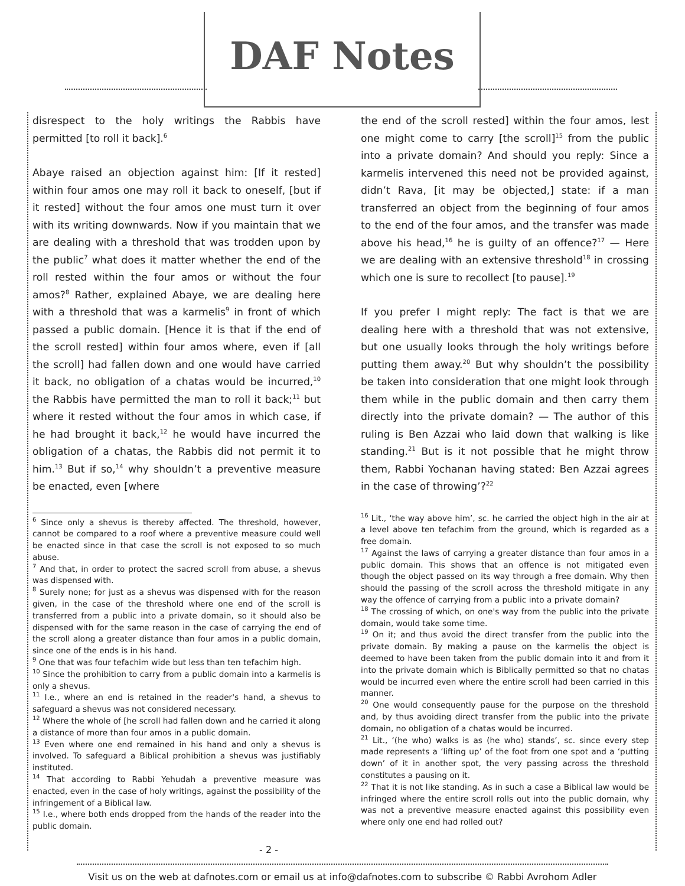DAF Notes
disrespect to the holy writings the Rabbis have permitted [to roll it back].<sup>6</sup>
Abaye raised an objection against him: [If it rested] within four amos one may roll it back to oneself, [but if it rested] without the four amos one must turn it over with its writing downwards. Now if you maintain that we are dealing with a threshold that was trodden upon by the public<sup>7</sup> what does it matter whether the end of the roll rested within the four amos or without the four amos?<sup>8</sup> Rather, explained Abaye, we are dealing here with a threshold that was a karmelis<sup>9</sup> in front of which passed a public domain. [Hence it is that if the end of the scroll rested] within four amos where, even if [all the scroll] had fallen down and one would have carried it back, no obligation of a chatas would be incurred,<sup>10</sup> the Rabbis have permitted the man to roll it back;<sup>11</sup> but where it rested without the four amos in which case, if he had brought it back,<sup>12</sup> he would have incurred the obligation of a chatas, the Rabbis did not permit it to him.<sup>13</sup> But if so,<sup>14</sup> why shouldn’t a preventive measure be enacted, even [where
<sup>6</sup> Since only a shevus is thereby affected. The threshold, however, cannot be compared to a roof where a preventive measure could well be enacted since in that case the scroll is not exposed to so much abuse.
<sup>7</sup> And that, in order to protect the sacred scroll from abuse, a shevus was dispensed with.
<sup>8</sup> Surely none; for just as a shevus was dispensed with for the reason given, in the case of the threshold where one end of the scroll is transferred from a public into a private domain, so it should also be dispensed with for the same reason in the case of carrying the end of the scroll along a greater distance than four amos in a public domain, since one of the ends is in his hand.
<sup>9</sup> One that was four tefachim wide but less than ten tefachim high.
<sup>10</sup> Since the prohibition to carry from a public domain into a karmelis is only a shevus.
<sup>11</sup> I.e., where an end is retained in the reader's hand, a shevus to safeguard a shevus was not considered necessary.
<sup>12</sup> Where the whole of [he scroll had fallen down and he carried it along a distance of more than four amos in a public domain.
<sup>13</sup> Even where one end remained in his hand and only a shevus is involved. To safeguard a Biblical prohibition a shevus was justifiably instituted.
<sup>14</sup> That according to Rabbi Yehudah a preventive measure was enacted, even in the case of holy writings, against the possibility of the infringement of a Biblical law.
<sup>15</sup> I.e., where both ends dropped from the hands of the reader into the public domain.
- 2 -
the end of the scroll rested] within the four amos, lest one might come to carry [the scroll]<sup>15</sup> from the public into a private domain? And should you reply: Since a karmelis intervened this need not be provided against, didn’t Rava, [it may be objected,] state: if a man transferred an object from the beginning of four amos to the end of the four amos, and the transfer was made above his head,<sup>16</sup> he is guilty of an offence?<sup>17</sup> — Here we are dealing with an extensive threshold<sup>18</sup> in crossing which one is sure to recollect [to pause].<sup>19</sup>
If you prefer I might reply: The fact is that we are dealing here with a threshold that was not extensive, but one usually looks through the holy writings before putting them away.<sup>20</sup> But why shouldn’t the possibility be taken into consideration that one might look through them while in the public domain and then carry them directly into the private domain? — The author of this ruling is Ben Azzai who laid down that walking is like standing.<sup>21</sup> But is it not possible that he might throw them, Rabbi Yochanan having stated: Ben Azzai agrees in the case of throwing’?<sup>22</sup>
<sup>16</sup> Lit., ‘the way above him’, sc. he carried the object high in the air at a level above ten tefachim from the ground, which is regarded as a free domain.
<sup>17</sup> Against the laws of carrying a greater distance than four amos in a public domain. This shows that an offence is not mitigated even though the object passed on its way through a free domain. Why then should the passing of the scroll across the threshold mitigate in any way the offence of carrying from a public into a private domain?
<sup>18</sup> The crossing of which, on one's way from the public into the private domain, would take some time.
<sup>19</sup> On it; and thus avoid the direct transfer from the public into the private domain. By making a pause on the karmelis the object is deemed to have been taken from the public domain into it and from it into the private domain which is Biblically permitted so that no chatas would be incurred even where the entire scroll had been carried in this manner.
<sup>20</sup> One would consequently pause for the purpose on the threshold and, by thus avoiding direct transfer from the public into the private domain, no obligation of a chatas would be incurred.
<sup>21</sup> Lit., ‘(he who) walks is as (he who) stands’, sc. since every step made represents a ‘lifting up’ of the foot from one spot and a ‘putting down’ of it in another spot, the very passing across the threshold constitutes a pausing on it.
<sup>22</sup> That it is not like standing. As in such a case a Biblical law would be infringed where the entire scroll rolls out into the public domain, why was not a preventive measure enacted against this possibility even where only one end had rolled out?
Visit us on the web at dafnotes.com or email us at info@dafnotes.com to subscribe © Rabbi Avrohom Adler